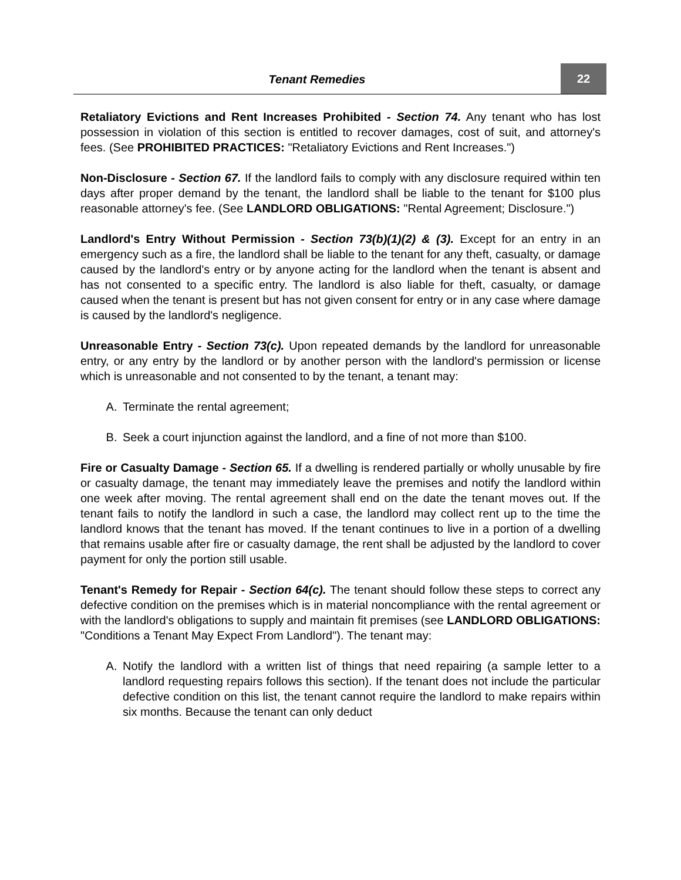Tenant Remedies
22
Retaliatory Evictions and Rent Increases Prohibited - Section 74. Any tenant who has lost possession in violation of this section is entitled to recover damages, cost of suit, and attorney's fees. (See PROHIBITED PRACTICES: "Retaliatory Evictions and Rent Increases.")
Non-Disclosure - Section 67. If the landlord fails to comply with any disclosure required within ten days after proper demand by the tenant, the landlord shall be liable to the tenant for $100 plus reasonable attorney's fee. (See LANDLORD OBLIGATIONS: "Rental Agreement; Disclosure.")
Landlord's Entry Without Permission - Section 73(b)(1)(2) & (3). Except for an entry in an emergency such as a fire, the landlord shall be liable to the tenant for any theft, casualty, or damage caused by the landlord's entry or by anyone acting for the landlord when the tenant is absent and has not consented to a specific entry. The landlord is also liable for theft, casualty, or damage caused when the tenant is present but has not given consent for entry or in any case where damage is caused by the landlord's negligence.
Unreasonable Entry - Section 73(c). Upon repeated demands by the landlord for unreasonable entry, or any entry by the landlord or by another person with the landlord's permission or license which is unreasonable and not consented to by the tenant, a tenant may:
A. Terminate the rental agreement;
B. Seek a court injunction against the landlord, and a fine of not more than $100.
Fire or Casualty Damage - Section 65. If a dwelling is rendered partially or wholly unusable by fire or casualty damage, the tenant may immediately leave the premises and notify the landlord within one week after moving. The rental agreement shall end on the date the tenant moves out. If the tenant fails to notify the landlord in such a case, the landlord may collect rent up to the time the landlord knows that the tenant has moved. If the tenant continues to live in a portion of a dwelling that remains usable after fire or casualty damage, the rent shall be adjusted by the landlord to cover payment for only the portion still usable.
Tenant's Remedy for Repair - Section 64(c). The tenant should follow these steps to correct any defective condition on the premises which is in material noncompliance with the rental agreement or with the landlord's obligations to supply and maintain fit premises (see LANDLORD OBLIGATIONS: "Conditions a Tenant May Expect From Landlord"). The tenant may:
A. Notify the landlord with a written list of things that need repairing (a sample letter to a landlord requesting repairs follows this section). If the tenant does not include the particular defective condition on this list, the tenant cannot require the landlord to make repairs within six months. Because the tenant can only deduct